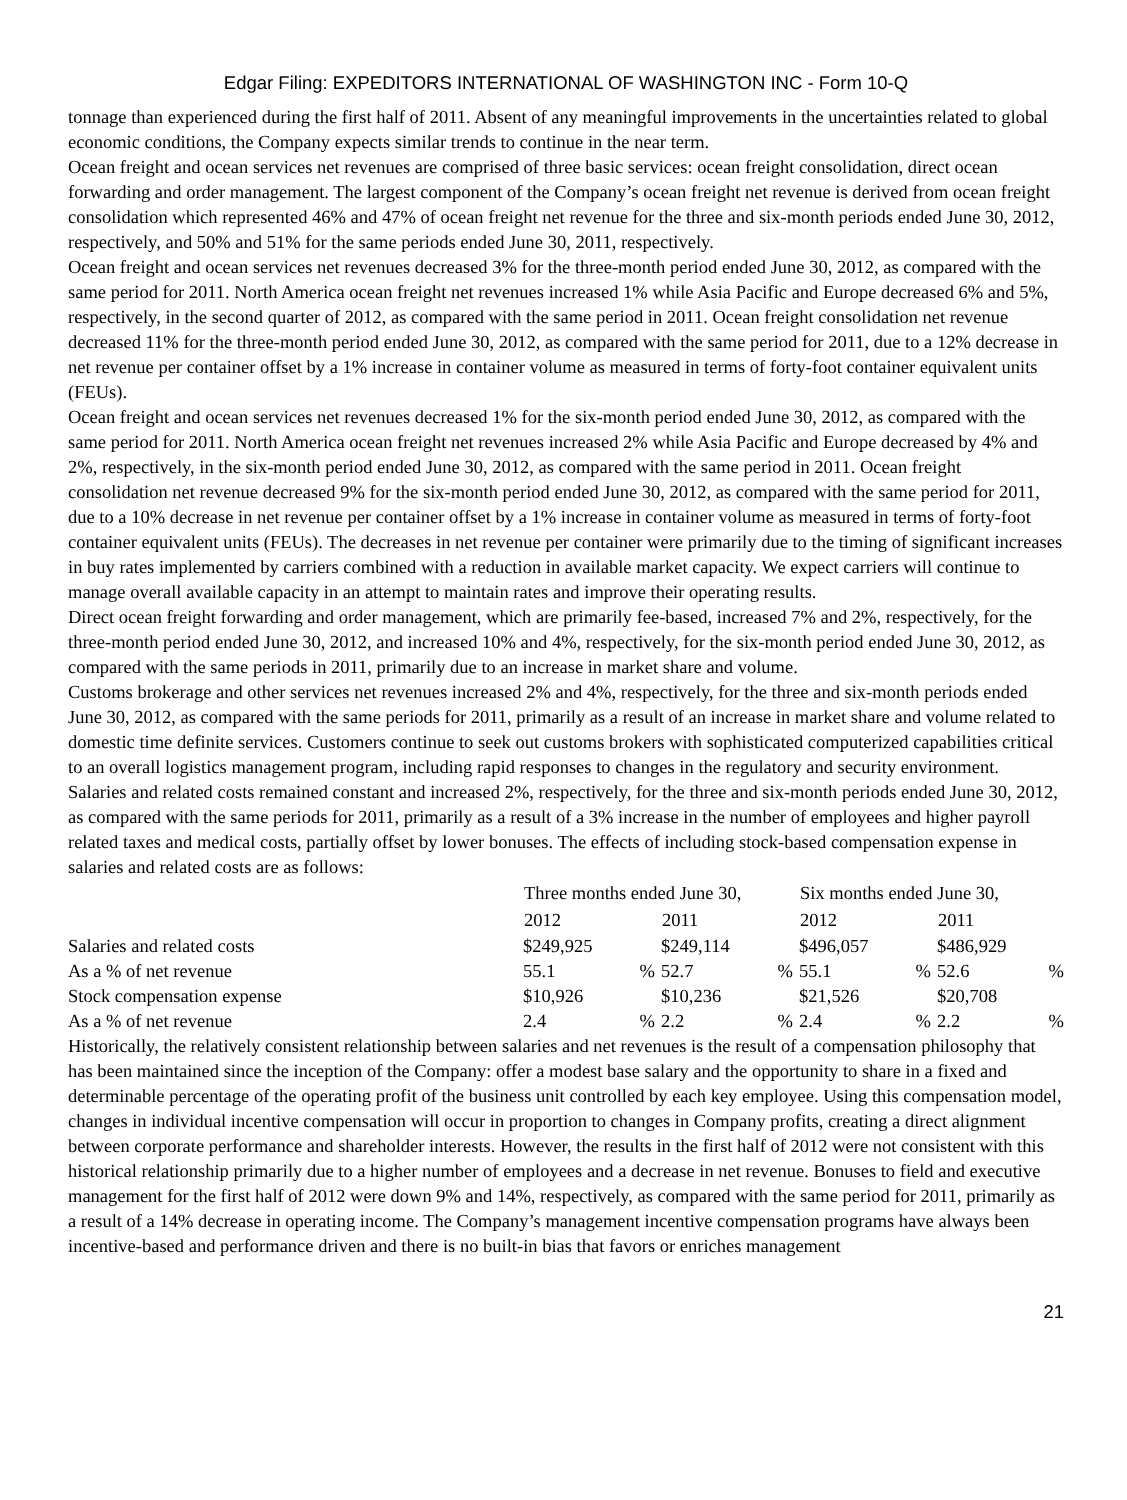Edgar Filing: EXPEDITORS INTERNATIONAL OF WASHINGTON INC - Form 10-Q
tonnage than experienced during the first half of 2011. Absent of any meaningful improvements in the uncertainties related to global economic conditions, the Company expects similar trends to continue in the near term.
Ocean freight and ocean services net revenues are comprised of three basic services: ocean freight consolidation, direct ocean forwarding and order management. The largest component of the Company’s ocean freight net revenue is derived from ocean freight consolidation which represented 46% and 47% of ocean freight net revenue for the three and six-month periods ended June 30, 2012, respectively, and 50% and 51% for the same periods ended June 30, 2011, respectively.
Ocean freight and ocean services net revenues decreased 3% for the three-month period ended June 30, 2012, as compared with the same period for 2011. North America ocean freight net revenues increased 1% while Asia Pacific and Europe decreased 6% and 5%, respectively, in the second quarter of 2012, as compared with the same period in 2011. Ocean freight consolidation net revenue decreased 11% for the three-month period ended June 30, 2012, as compared with the same period for 2011, due to a 12% decrease in net revenue per container offset by a 1% increase in container volume as measured in terms of forty-foot container equivalent units (FEUs).
Ocean freight and ocean services net revenues decreased 1% for the six-month period ended June 30, 2012, as compared with the same period for 2011. North America ocean freight net revenues increased 2% while Asia Pacific and Europe decreased by 4% and 2%, respectively, in the six-month period ended June 30, 2012, as compared with the same period in 2011. Ocean freight consolidation net revenue decreased 9% for the six-month period ended June 30, 2012, as compared with the same period for 2011, due to a 10% decrease in net revenue per container offset by a 1% increase in container volume as measured in terms of forty-foot container equivalent units (FEUs). The decreases in net revenue per container were primarily due to the timing of significant increases in buy rates implemented by carriers combined with a reduction in available market capacity. We expect carriers will continue to manage overall available capacity in an attempt to maintain rates and improve their operating results.
Direct ocean freight forwarding and order management, which are primarily fee-based, increased 7% and 2%, respectively, for the three-month period ended June 30, 2012, and increased 10% and 4%, respectively, for the six-month period ended June 30, 2012, as compared with the same periods in 2011, primarily due to an increase in market share and volume.
Customs brokerage and other services net revenues increased 2% and 4%, respectively, for the three and six-month periods ended June 30, 2012, as compared with the same periods for 2011, primarily as a result of an increase in market share and volume related to domestic time definite services. Customers continue to seek out customs brokers with sophisticated computerized capabilities critical to an overall logistics management program, including rapid responses to changes in the regulatory and security environment.
Salaries and related costs remained constant and increased 2%, respectively, for the three and six-month periods ended June 30, 2012, as compared with the same periods for 2011, primarily as a result of a 3% increase in the number of employees and higher payroll related taxes and medical costs, partially offset by lower bonuses. The effects of including stock-based compensation expense in salaries and related costs are as follows:
| | Three months ended June 30, | | | | Six months ended June 30, | | | |
| | 2012 | | 2011 | | 2012 | | 2011 | |
| Salaries and related costs | $249,925 | | $249,114 | | $496,057 | | $486,929 | |
| As a % of net revenue | 55.1 | % | 52.7 | % | 55.1 | % | 52.6 | % |
| Stock compensation expense | $10,926 | | $10,236 | | $21,526 | | $20,708 | |
| As a % of net revenue | 2.4 | % | 2.2 | % | 2.4 | % | 2.2 | % |
Historically, the relatively consistent relationship between salaries and net revenues is the result of a compensation philosophy that has been maintained since the inception of the Company: offer a modest base salary and the opportunity to share in a fixed and determinable percentage of the operating profit of the business unit controlled by each key employee. Using this compensation model, changes in individual incentive compensation will occur in proportion to changes in Company profits, creating a direct alignment between corporate performance and shareholder interests. However, the results in the first half of 2012 were not consistent with this historical relationship primarily due to a higher number of employees and a decrease in net revenue. Bonuses to field and executive management for the first half of 2012 were down 9% and 14%, respectively, as compared with the same period for 2011, primarily as a result of a 14% decrease in operating income. The Company’s management incentive compensation programs have always been incentive-based and performance driven and there is no built-in bias that favors or enriches management
21